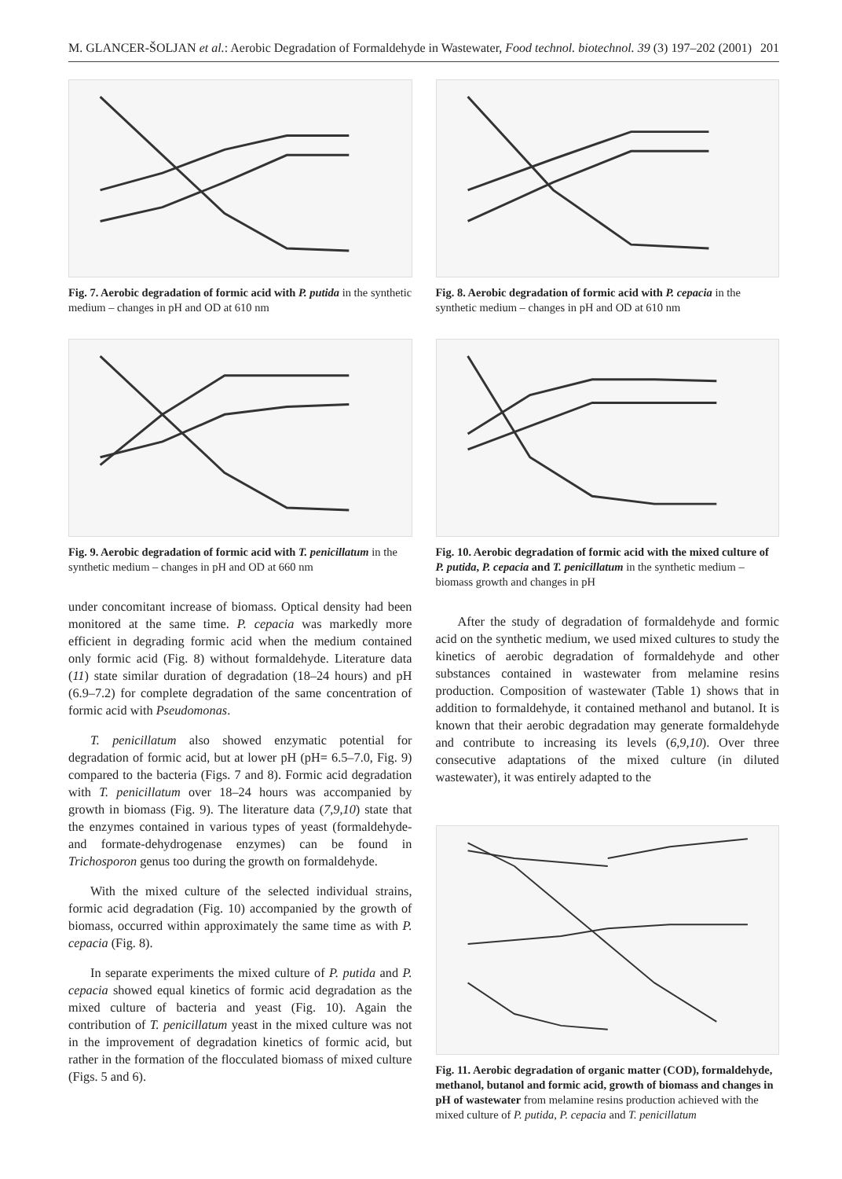M. GLANCER-ŠOLJAN et al.: Aerobic Degradation of Formaldehyde in Wastewater, Food technol. biotechnol. 39 (3) 197–202 (2001) 201
Fig. 7. Aerobic degradation of formic acid with P. putida in the synthetic medium – changes in pH and OD at 610 nm
Fig. 9. Aerobic degradation of formic acid with T. penicillatum in the synthetic medium – changes in pH and OD at 660 nm
under concomitant increase of biomass. Optical density had been monitored at the same time. P. cepacia was markedly more efficient in degrading formic acid when the medium contained only formic acid (Fig. 8) without formaldehyde. Literature data (11) state similar duration of degradation (18–24 hours) and pH (6.9–7.2) for complete degradation of the same concentration of formic acid with Pseudomonas.
T. penicillatum also showed enzymatic potential for degradation of formic acid, but at lower pH (pH= 6.5–7.0, Fig. 9) compared to the bacteria (Figs. 7 and 8). Formic acid degradation with T. penicillatum over 18–24 hours was accompanied by growth in biomass (Fig. 9). The literature data (7,9,10) state that the enzymes contained in various types of yeast (formaldehyde- and formate-dehydrogenase enzymes) can be found in Trichosporon genus too during the growth on formaldehyde.
With the mixed culture of the selected individual strains, formic acid degradation (Fig. 10) accompanied by the growth of biomass, occurred within approximately the same time as with P. cepacia (Fig. 8).
In separate experiments the mixed culture of P. putida and P. cepacia showed equal kinetics of formic acid degradation as the mixed culture of bacteria and yeast (Fig. 10). Again the contribution of T. penicillatum yeast in the mixed culture was not in the improvement of degradation kinetics of formic acid, but rather in the formation of the flocculated biomass of mixed culture (Figs. 5 and 6).
Fig. 8. Aerobic degradation of formic acid with P. cepacia in the synthetic medium – changes in pH and OD at 610 nm
Fig. 10. Aerobic degradation of formic acid with the mixed culture of P. putida, P. cepacia and T. penicillatum in the synthetic medium – biomass growth and changes in pH
After the study of degradation of formaldehyde and formic acid on the synthetic medium, we used mixed cultures to study the kinetics of aerobic degradation of formaldehyde and other substances contained in wastewater from melamine resins production. Composition of wastewater (Table 1) shows that in addition to formaldehyde, it contained methanol and butanol. It is known that their aerobic degradation may generate formaldehyde and contribute to increasing its levels (6,9,10). Over three consecutive adaptations of the mixed culture (in diluted wastewater), it was entirely adapted to the
Fig. 11. Aerobic degradation of organic matter (COD), formaldehyde, methanol, butanol and formic acid, growth of biomass and changes in pH of wastewater from melamine resins production achieved with the mixed culture of P. putida, P. cepacia and T. penicillatum